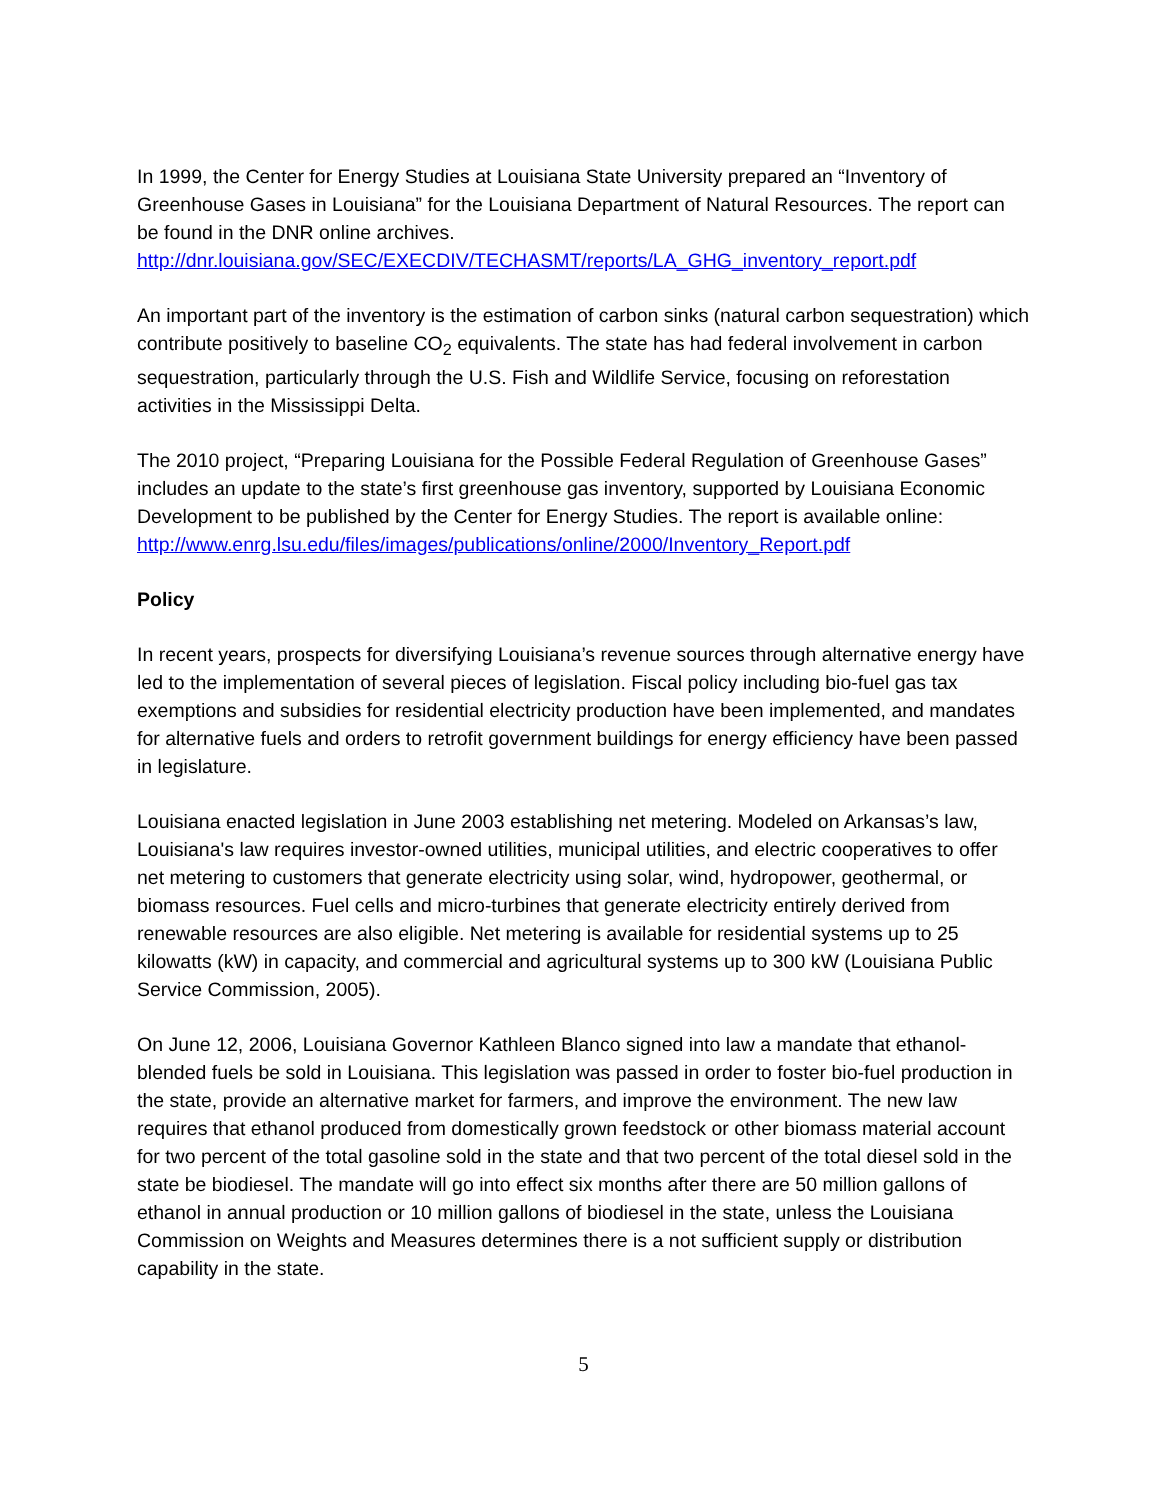In 1999, the Center for Energy Studies at Louisiana State University prepared an “Inventory of Greenhouse Gases in Louisiana” for the Louisiana Department of Natural Resources. The report can be found in the DNR online archives.
http://dnr.louisiana.gov/SEC/EXECDIV/TECHASMT/reports/LA_GHG_inventory_report.pdf
An important part of the inventory is the estimation of carbon sinks (natural carbon sequestration) which contribute positively to baseline CO<sub>2</sub> equivalents. The state has had federal involvement in carbon sequestration, particularly through the U.S. Fish and Wildlife Service, focusing on reforestation activities in the Mississippi Delta.
The 2010 project, “Preparing Louisiana for the Possible Federal Regulation of Greenhouse Gases” includes an update to the state’s first greenhouse gas inventory, supported by Louisiana Economic Development to be published by the Center for Energy Studies. The report is available online:
http://www.enrg.lsu.edu/files/images/publications/online/2000/Inventory_Report.pdf
Policy
In recent years, prospects for diversifying Louisiana’s revenue sources through alternative energy have led to the implementation of several pieces of legislation. Fiscal policy including bio-fuel gas tax exemptions and subsidies for residential electricity production have been implemented, and mandates for alternative fuels and orders to retrofit government buildings for energy efficiency have been passed in legislature.
Louisiana enacted legislation in June 2003 establishing net metering. Modeled on Arkansas’s law, Louisiana's law requires investor-owned utilities, municipal utilities, and electric cooperatives to offer net metering to customers that generate electricity using solar, wind, hydropower, geothermal, or biomass resources. Fuel cells and micro-turbines that generate electricity entirely derived from renewable resources are also eligible. Net metering is available for residential systems up to 25 kilowatts (kW) in capacity, and commercial and agricultural systems up to 300 kW (Louisiana Public Service Commission, 2005).
On June 12, 2006, Louisiana Governor Kathleen Blanco signed into law a mandate that ethanol-blended fuels be sold in Louisiana. This legislation was passed in order to foster bio-fuel production in the state, provide an alternative market for farmers, and improve the environment. The new law requires that ethanol produced from domestically grown feedstock or other biomass material account for two percent of the total gasoline sold in the state and that two percent of the total diesel sold in the state be biodiesel. The mandate will go into effect six months after there are 50 million gallons of ethanol in annual production or 10 million gallons of biodiesel in the state, unless the Louisiana Commission on Weights and Measures determines there is a not sufficient supply or distribution capability in the state.
5